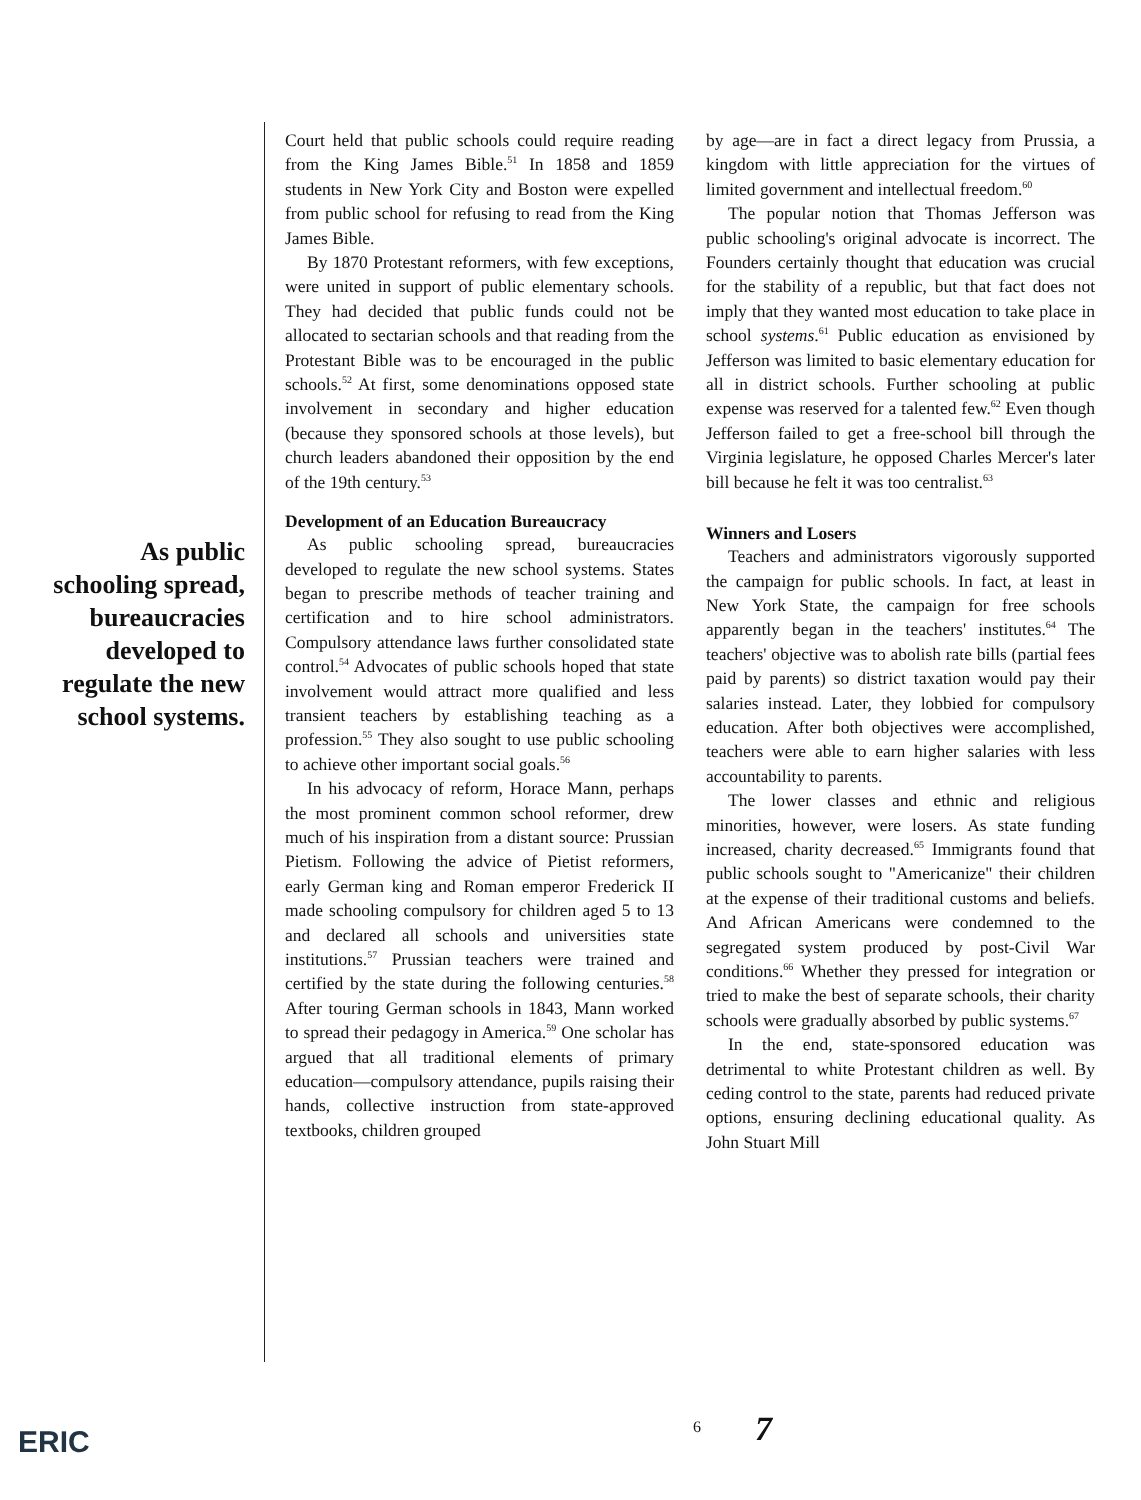As public
schooling spread,
bureaucracies
developed to
regulate the new
school systems.
Court held that public schools could require reading from the King James Bible.<sup>51</sup> In 1858 and 1859 students in New York City and Boston were expelled from public school for refusing to read from the King James Bible.
By 1870 Protestant reformers, with few exceptions, were united in support of public elementary schools. They had decided that public funds could not be allocated to sectarian schools and that reading from the Protestant Bible was to be encouraged in the public schools.<sup>52</sup> At first, some denominations opposed state involvement in secondary and higher education (because they sponsored schools at those levels), but church leaders abandoned their opposition by the end of the 19th century.<sup>53</sup>
Development of an Education Bureaucracy
As public schooling spread, bureaucracies developed to regulate the new school systems. States began to prescribe methods of teacher training and certification and to hire school administrators. Compulsory attendance laws further consolidated state control.<sup>54</sup> Advocates of public schools hoped that state involvement would attract more qualified and less transient teachers by establishing teaching as a profession.<sup>55</sup> They also sought to use public schooling to achieve other important social goals.<sup>56</sup>
In his advocacy of reform, Horace Mann, perhaps the most prominent common school reformer, drew much of his inspiration from a distant source: Prussian Pietism. Following the advice of Pietist reformers, early German king and Roman emperor Frederick II made schooling compulsory for children aged 5 to 13 and declared all schools and universities state institutions.<sup>57</sup> Prussian teachers were trained and certified by the state during the following centuries.<sup>58</sup> After touring German schools in 1843, Mann worked to spread their pedagogy in America.<sup>59</sup> One scholar has argued that all traditional elements of primary education—compulsory attendance, pupils raising their hands, collective instruction from state-approved textbooks, children grouped
by age—are in fact a direct legacy from Prussia, a kingdom with little appreciation for the virtues of limited government and intellectual freedom.<sup>60</sup>
The popular notion that Thomas Jefferson was public schooling's original advocate is incorrect. The Founders certainly thought that education was crucial for the stability of a republic, but that fact does not imply that they wanted most education to take place in school systems.<sup>61</sup> Public education as envisioned by Jefferson was limited to basic elementary education for all in district schools. Further schooling at public expense was reserved for a talented few.<sup>62</sup> Even though Jefferson failed to get a free-school bill through the Virginia legislature, he opposed Charles Mercer's later bill because he felt it was too centralist.<sup>63</sup>
Winners and Losers
Teachers and administrators vigorously supported the campaign for public schools. In fact, at least in New York State, the campaign for free schools apparently began in the teachers' institutes.<sup>64</sup> The teachers' objective was to abolish rate bills (partial fees paid by parents) so district taxation would pay their salaries instead. Later, they lobbied for compulsory education. After both objectives were accomplished, teachers were able to earn higher salaries with less accountability to parents.
The lower classes and ethnic and religious minorities, however, were losers. As state funding increased, charity decreased.<sup>65</sup> Immigrants found that public schools sought to "Americanize" their children at the expense of their traditional customs and beliefs. And African Americans were condemned to the segregated system produced by post-Civil War conditions.<sup>66</sup> Whether they pressed for integration or tried to make the best of separate schools, their charity schools were gradually absorbed by public systems.<sup>67</sup>
In the end, state-sponsored education was detrimental to white Protestant children as well. By ceding control to the state, parents had reduced private options, ensuring declining educational quality. As John Stuart Mill
ERIC 6 7